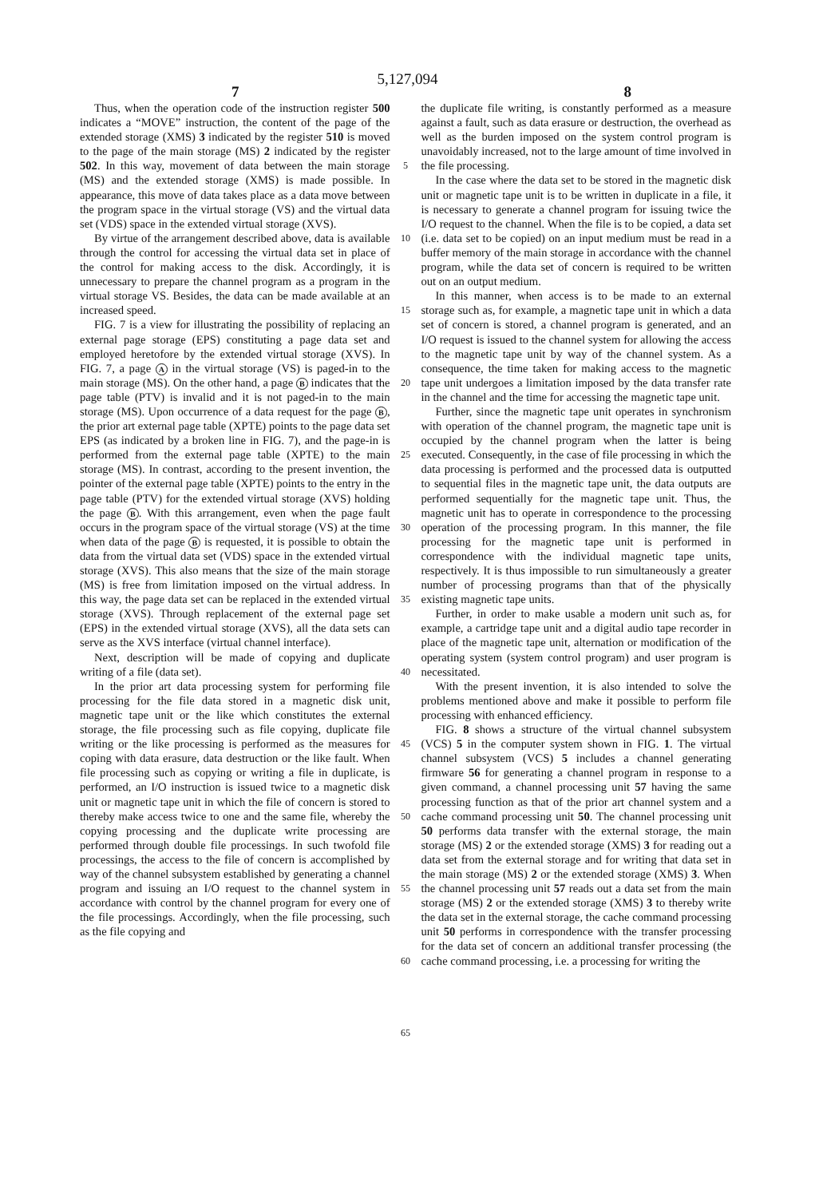5,127,094
7 8
Thus, when the operation code of the instruction register 500 indicates a “MOVE” instruction, the content of the page of the extended storage (XMS) 3 indicated by the register 510 is moved to the page of the main storage (MS) 2 indicated by the register 502. In this way, movement of data between the main storage (MS) and the extended storage (XMS) is made possible. In appearance, this move of data takes place as a data move between the program space in the virtual storage (VS) and the virtual data set (VDS) space in the extended virtual storage (XVS).
By virtue of the arrangement described above, data is available through the control for accessing the virtual data set in place of the control for making access to the disk. Accordingly, it is unnecessary to prepare the channel program as a program in the virtual storage VS. Besides, the data can be made available at an increased speed.
FIG. 7 is a view for illustrating the possibility of replacing an external page storage (EPS) constituting a page data set and employed heretofore by the extended virtual storage (XVS). In FIG. 7, a page A in the virtual storage (VS) is paged-in to the main storage (MS). On the other hand, a page B indicates that the page table (PTV) is invalid and it is not paged-in to the main storage (MS). Upon occurrence of a data request for the page B, the prior art external page table (XPTE) points to the page data set EPS (as indicated by a broken line in FIG. 7), and the page-in is performed from the external page table (XPTE) to the main storage (MS). In contrast, according to the present invention, the pointer of the external page table (XPTE) points to the entry in the page table (PTV) for the extended virtual storage (XVS) holding the page B. With this arrangement, even when the page fault occurs in the program space of the virtual storage (VS) at the time when data of the page B is requested, it is possible to obtain the data from the virtual data set (VDS) space in the extended virtual storage (XVS). This also means that the size of the main storage (MS) is free from limitation imposed on the virtual address. In this way, the page data set can be replaced in the extended virtual storage (XVS). Through replacement of the external page set (EPS) in the extended virtual storage (XVS), all the data sets can serve as the XVS interface (virtual channel interface).
Next, description will be made of copying and duplicate writing of a file (data set).
In the prior art data processing system for performing file processing for the file data stored in a magnetic disk unit, magnetic tape unit or the like which constitutes the external storage, the file processing such as file copying, duplicate file writing or the like processing is performed as the measures for coping with data erasure, data destruction or the like fault. When file processing such as copying or writing a file in duplicate, is performed, an I/O instruction is issued twice to a magnetic disk unit or magnetic tape unit in which the file of concern is stored to thereby make access twice to one and the same file, whereby the copying processing and the duplicate write processing are performed through double file processings. In such twofold file processings, the access to the file of concern is accomplished by way of the channel subsystem established by generating a channel program and issuing an I/O request to the channel system in accordance with control by the channel program for every one of the file processings. Accordingly, when the file processing, such as the file copying and
5
10
15
20
25
30
35
40
45
50
55
60
65
the duplicate file writing, is constantly performed as a measure against a fault, such as data erasure or destruction, the overhead as well as the burden imposed on the system control program is unavoidably increased, not to the large amount of time involved in the file processing.
In the case where the data set to be stored in the magnetic disk unit or magnetic tape unit is to be written in duplicate in a file, it is necessary to generate a channel program for issuing twice the I/O request to the channel. When the file is to be copied, a data set (i.e. data set to be copied) on an input medium must be read in a buffer memory of the main storage in accordance with the channel program, while the data set of concern is required to be written out on an output medium.
In this manner, when access is to be made to an external storage such as, for example, a magnetic tape unit in which a data set of concern is stored, a channel program is generated, and an I/O request is issued to the channel system for allowing the access to the magnetic tape unit by way of the channel system. As a consequence, the time taken for making access to the magnetic tape unit undergoes a limitation imposed by the data transfer rate in the channel and the time for accessing the magnetic tape unit.
Further, since the magnetic tape unit operates in synchronism with operation of the channel program, the magnetic tape unit is occupied by the channel program when the latter is being executed. Consequently, in the case of file processing in which the data processing is performed and the processed data is outputted to sequential files in the magnetic tape unit, the data outputs are performed sequentially for the magnetic tape unit. Thus, the magnetic unit has to operate in correspondence to the processing operation of the processing program. In this manner, the file processing for the magnetic tape unit is performed in correspondence with the individual magnetic tape units, respectively. It is thus impossible to run simultaneously a greater number of processing programs than that of the physically existing magnetic tape units.
Further, in order to make usable a modern unit such as, for example, a cartridge tape unit and a digital audio tape recorder in place of the magnetic tape unit, alternation or modification of the operating system (system control program) and user program is necessitated.
With the present invention, it is also intended to solve the problems mentioned above and make it possible to perform file processing with enhanced efficiency.
FIG. 8 shows a structure of the virtual channel subsystem (VCS) 5 in the computer system shown in FIG. 1. The virtual channel subsystem (VCS) 5 includes a channel generating firmware 56 for generating a channel program in response to a given command, a channel processing unit 57 having the same processing function as that of the prior art channel system and a cache command processing unit 50. The channel processing unit 50 performs data transfer with the external storage, the main storage (MS) 2 or the extended storage (XMS) 3 for reading out a data set from the external storage and for writing that data set in the main storage (MS) 2 or the extended storage (XMS) 3. When the channel processing unit 57 reads out a data set from the main storage (MS) 2 or the extended storage (XMS) 3 to thereby write the data set in the external storage, the cache command processing unit 50 performs in correspondence with the transfer processing for the data set of concern an additional transfer processing (the cache command processing, i.e. a processing for writing the